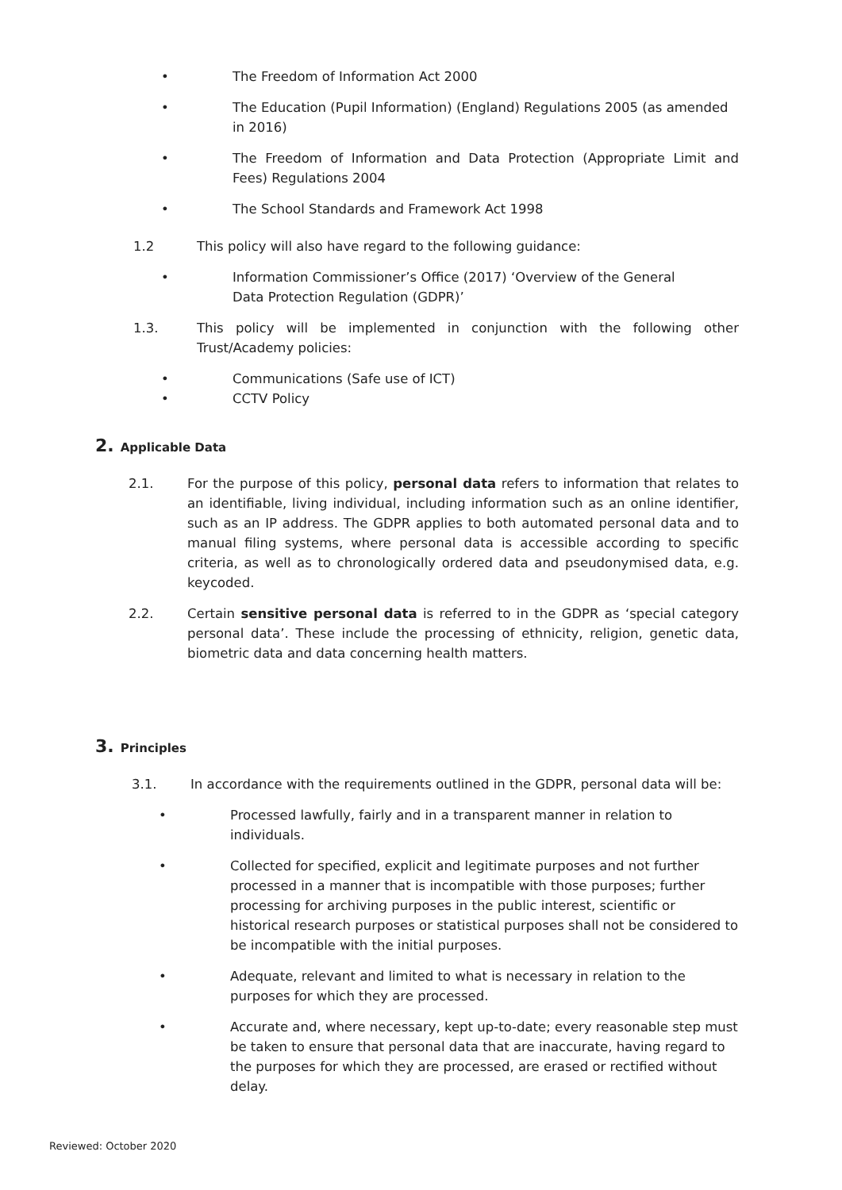• The Freedom of Information Act 2000
• The Education (Pupil Information) (England) Regulations 2005 (as amended in 2016)
• The Freedom of Information and Data Protection (Appropriate Limit and Fees) Regulations 2004
• The School Standards and Framework Act 1998
1.2 This policy will also have regard to the following guidance:
• Information Commissioner’s Office (2017) ‘Overview of the General Data Protection Regulation (GDPR)’
1.3. This policy will be implemented in conjunction with the following other Trust/Academy policies:
• Communications (Safe use of ICT)
• CCTV Policy
2. Applicable Data
2.1. For the purpose of this policy, personal data refers to information that relates to an identifiable, living individual, including information such as an online identifier, such as an IP address. The GDPR applies to both automated personal data and to manual filing systems, where personal data is accessible according to specific criteria, as well as to chronologically ordered data and pseudonymised data, e.g. keycoded.
2.2. Certain sensitive personal data is referred to in the GDPR as ‘special category personal data’. These include the processing of ethnicity, religion, genetic data, biometric data and data concerning health matters.
3. Principles
3.1. In accordance with the requirements outlined in the GDPR, personal data will be:
• Processed lawfully, fairly and in a transparent manner in relation to individuals.
• Collected for specified, explicit and legitimate purposes and not further processed in a manner that is incompatible with those purposes; further processing for archiving purposes in the public interest, scientific or historical research purposes or statistical purposes shall not be considered to be incompatible with the initial purposes.
• Adequate, relevant and limited to what is necessary in relation to the purposes for which they are processed.
• Accurate and, where necessary, kept up-to-date; every reasonable step must be taken to ensure that personal data that are inaccurate, having regard to the purposes for which they are processed, are erased or rectified without delay.
Reviewed: October 2020